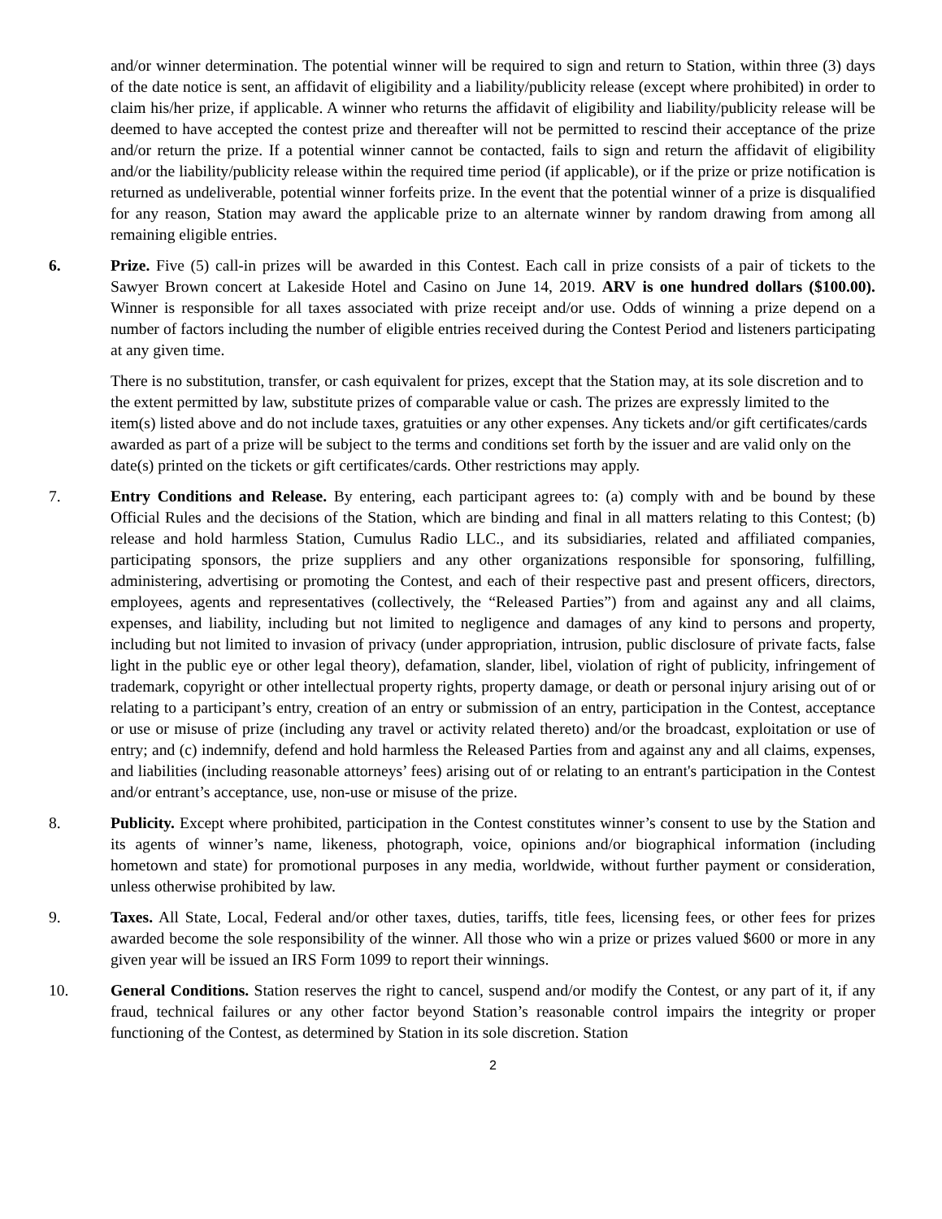and/or winner determination. The potential winner will be required to sign and return to Station, within three (3) days of the date notice is sent, an affidavit of eligibility and a liability/publicity release (except where prohibited) in order to claim his/her prize, if applicable. A winner who returns the affidavit of eligibility and liability/publicity release will be deemed to have accepted the contest prize and thereafter will not be permitted to rescind their acceptance of the prize and/or return the prize. If a potential winner cannot be contacted, fails to sign and return the affidavit of eligibility and/or the liability/publicity release within the required time period (if applicable), or if the prize or prize notification is returned as undeliverable, potential winner forfeits prize. In the event that the potential winner of a prize is disqualified for any reason, Station may award the applicable prize to an alternate winner by random drawing from among all remaining eligible entries.
6. Prize. Five (5) call-in prizes will be awarded in this Contest. Each call in prize consists of a pair of tickets to the Sawyer Brown concert at Lakeside Hotel and Casino on June 14, 2019. ARV is one hundred dollars ($100.00). Winner is responsible for all taxes associated with prize receipt and/or use. Odds of winning a prize depend on a number of factors including the number of eligible entries received during the Contest Period and listeners participating at any given time.
There is no substitution, transfer, or cash equivalent for prizes, except that the Station may, at its sole discretion and to the extent permitted by law, substitute prizes of comparable value or cash. The prizes are expressly limited to the item(s) listed above and do not include taxes, gratuities or any other expenses. Any tickets and/or gift certificates/cards awarded as part of a prize will be subject to the terms and conditions set forth by the issuer and are valid only on the date(s) printed on the tickets or gift certificates/cards. Other restrictions may apply.
7. Entry Conditions and Release. By entering, each participant agrees to: (a) comply with and be bound by these Official Rules and the decisions of the Station, which are binding and final in all matters relating to this Contest; (b) release and hold harmless Station, Cumulus Radio LLC., and its subsidiaries, related and affiliated companies, participating sponsors, the prize suppliers and any other organizations responsible for sponsoring, fulfilling, administering, advertising or promoting the Contest, and each of their respective past and present officers, directors, employees, agents and representatives (collectively, the “Released Parties”) from and against any and all claims, expenses, and liability, including but not limited to negligence and damages of any kind to persons and property, including but not limited to invasion of privacy (under appropriation, intrusion, public disclosure of private facts, false light in the public eye or other legal theory), defamation, slander, libel, violation of right of publicity, infringement of trademark, copyright or other intellectual property rights, property damage, or death or personal injury arising out of or relating to a participant’s entry, creation of an entry or submission of an entry, participation in the Contest, acceptance or use or misuse of prize (including any travel or activity related thereto) and/or the broadcast, exploitation or use of entry; and (c) indemnify, defend and hold harmless the Released Parties from and against any and all claims, expenses, and liabilities (including reasonable attorneys’ fees) arising out of or relating to an entrant's participation in the Contest and/or entrant’s acceptance, use, non-use or misuse of the prize.
8. Publicity. Except where prohibited, participation in the Contest constitutes winner’s consent to use by the Station and its agents of winner’s name, likeness, photograph, voice, opinions and/or biographical information (including hometown and state) for promotional purposes in any media, worldwide, without further payment or consideration, unless otherwise prohibited by law.
9. Taxes. All State, Local, Federal and/or other taxes, duties, tariffs, title fees, licensing fees, or other fees for prizes awarded become the sole responsibility of the winner. All those who win a prize or prizes valued $600 or more in any given year will be issued an IRS Form 1099 to report their winnings.
10. General Conditions. Station reserves the right to cancel, suspend and/or modify the Contest, or any part of it, if any fraud, technical failures or any other factor beyond Station’s reasonable control impairs the integrity or proper functioning of the Contest, as determined by Station in its sole discretion. Station
2